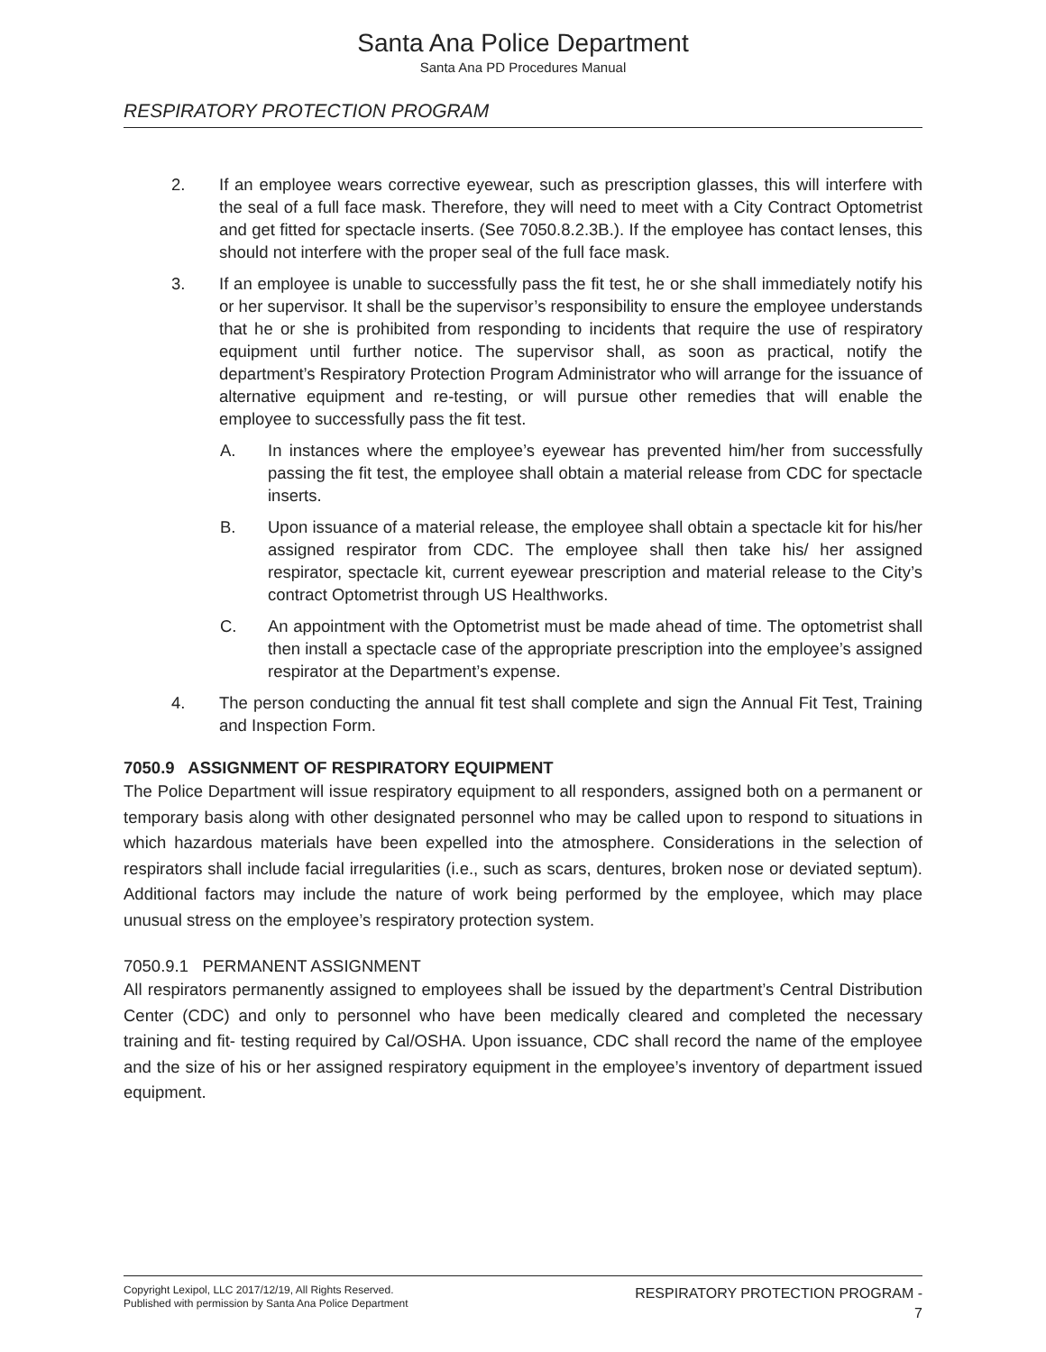Santa Ana Police Department
Santa Ana PD Procedures Manual
RESPIRATORY PROTECTION PROGRAM
2. If an employee wears corrective eyewear, such as prescription glasses, this will interfere with the seal of a full face mask. Therefore, they will need to meet with a City Contract Optometrist and get fitted for spectacle inserts. (See 7050.8.2.3B.). If the employee has contact lenses, this should not interfere with the proper seal of the full face mask.
3. If an employee is unable to successfully pass the fit test, he or she shall immediately notify his or her supervisor. It shall be the supervisor’s responsibility to ensure the employee understands that he or she is prohibited from responding to incidents that require the use of respiratory equipment until further notice. The supervisor shall, as soon as practical, notify the department’s Respiratory Protection Program Administrator who will arrange for the issuance of alternative equipment and re-testing, or will pursue other remedies that will enable the employee to successfully pass the fit test.
A. In instances where the employee’s eyewear has prevented him/her from successfully passing the fit test, the employee shall obtain a material release from CDC for spectacle inserts.
B. Upon issuance of a material release, the employee shall obtain a spectacle kit for his/her assigned respirator from CDC. The employee shall then take his/ her assigned respirator, spectacle kit, current eyewear prescription and material release to the City’s contract Optometrist through US Healthworks.
C. An appointment with the Optometrist must be made ahead of time. The optometrist shall then install a spectacle case of the appropriate prescription into the employee’s assigned respirator at the Department’s expense.
4. The person conducting the annual fit test shall complete and sign the Annual Fit Test, Training and Inspection Form.
7050.9 ASSIGNMENT OF RESPIRATORY EQUIPMENT
The Police Department will issue respiratory equipment to all responders, assigned both on a permanent or temporary basis along with other designated personnel who may be called upon to respond to situations in which hazardous materials have been expelled into the atmosphere. Considerations in the selection of respirators shall include facial irregularities (i.e., such as scars, dentures, broken nose or deviated septum). Additional factors may include the nature of work being performed by the employee, which may place unusual stress on the employee’s respiratory protection system.
7050.9.1 PERMANENT ASSIGNMENT
All respirators permanently assigned to employees shall be issued by the department’s Central Distribution Center (CDC) and only to personnel who have been medically cleared and completed the necessary training and fit- testing required by Cal/OSHA. Upon issuance, CDC shall record the name of the employee and the size of his or her assigned respiratory equipment in the employee’s inventory of department issued equipment.
Copyright Lexipol, LLC 2017/12/19, All Rights Reserved.
Published with permission by Santa Ana Police Department
RESPIRATORY PROTECTION PROGRAM -
7